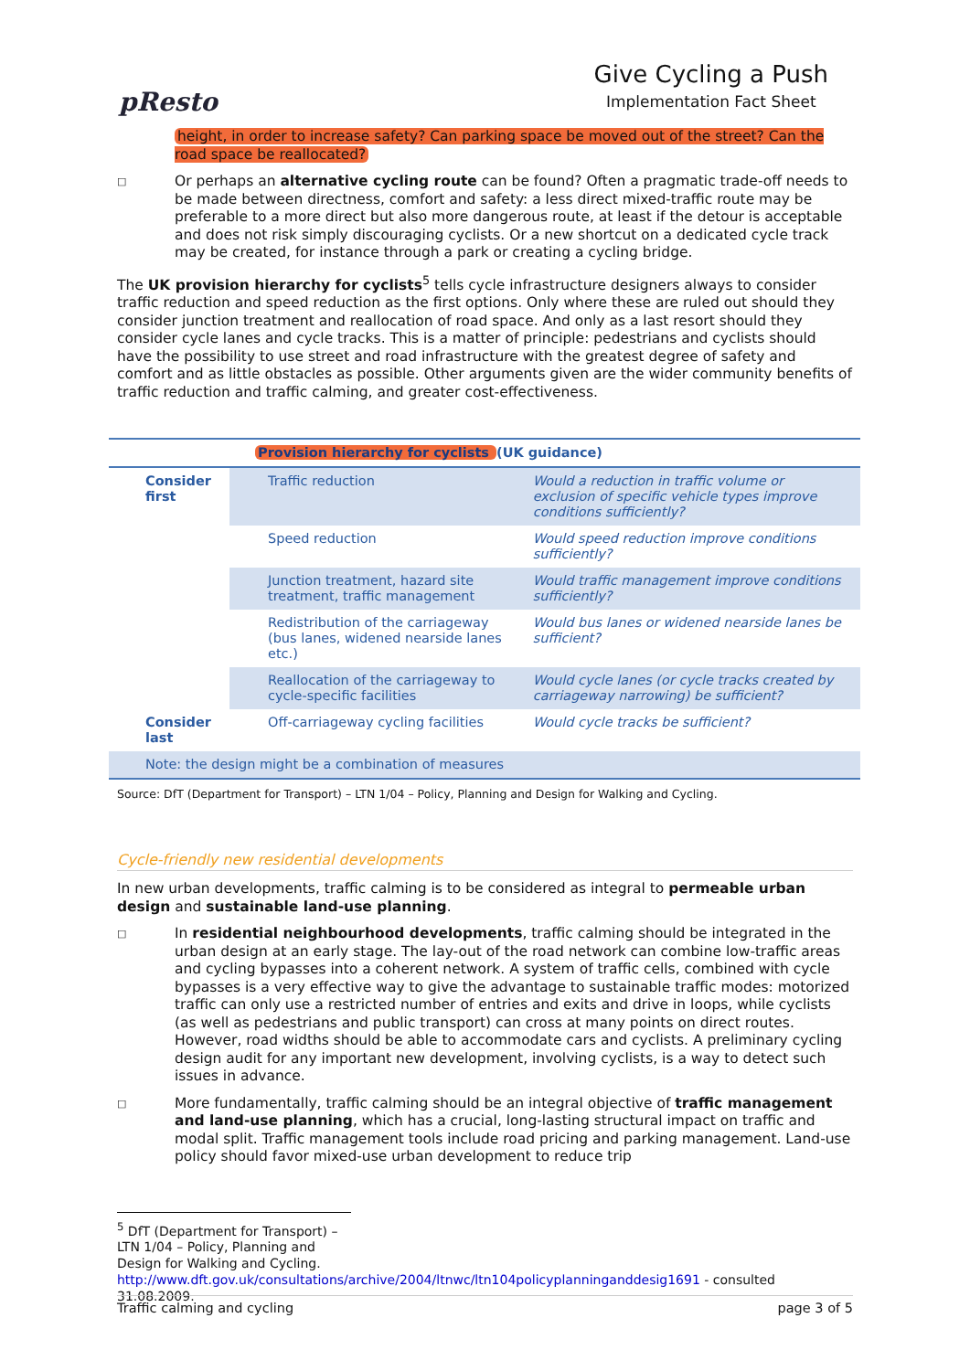pResto
Give Cycling a Push
Implementation Fact Sheet
height, in order to increase safety? Can parking space be moved out of the street? Can the road space be reallocated?
□
Or perhaps an alternative cycling route can be found? Often a pragmatic trade-off needs to be made between directness, comfort and safety: a less direct mixed-traffic route may be preferable to a more direct but also more dangerous route, at least if the detour is acceptable and does not risk simply discouraging cyclists. Or a new shortcut on a dedicated cycle track may be created, for instance through a park or creating a cycling bridge.
The UK provision hierarchy for cyclists<sup>5</sup> tells cycle infrastructure designers always to consider traffic reduction and speed reduction as the first options. Only where these are ruled out should they consider junction treatment and reallocation of road space. And only as a last resort should they consider cycle lanes and cycle tracks. This is a matter of principle: pedestrians and cyclists should have the possibility to use street and road infrastructure with the greatest degree of safety and comfort and as little obstacles as possible. Other arguments given are the wider community benefits of traffic reduction and traffic calming, and greater cost-effectiveness.
| Provision hierarchy for cyclists (UK guidance) | | |
| --- | --- | --- |
| Consider first | Traffic reduction | Would a reduction in traffic volume or exclusion of specific vehicle types improve conditions sufficiently? |
| | Speed reduction | Would speed reduction improve conditions sufficiently? |
| | Junction treatment, hazard site treatment, traffic management | Would traffic management improve conditions sufficiently? |
| | Redistribution of the carriageway (bus lanes, widened nearside lanes etc.) | Would bus lanes or widened nearside lanes be sufficient? |
| | Reallocation of the carriageway to cycle-specific facilities | Would cycle lanes (or cycle tracks created by carriageway narrowing) be sufficient? |
| Consider last | Off-carriageway cycling facilities | Would cycle tracks be sufficient? |
| Note: the design might be a combination of measures | | |
Source: DfT (Department for Transport) – LTN 1/04 – Policy, Planning and Design for Walking and Cycling.
Cycle-friendly new residential developments
In new urban developments, traffic calming is to be considered as integral to permeable urban design and sustainable land-use planning.
□
In residential neighbourhood developments, traffic calming should be integrated in the urban design at an early stage. The lay-out of the road network can combine low-traffic areas and cycling bypasses into a coherent network. A system of traffic cells, combined with cycle bypasses is a very effective way to give the advantage to sustainable traffic modes: motorized traffic can only use a restricted number of entries and exits and drive in loops, while cyclists (as well as pedestrians and public transport) can cross at many points on direct routes. However, road widths should be able to accommodate cars and cyclists. A preliminary cycling design audit for any important new development, involving cyclists, is a way to detect such issues in advance.
□
More fundamentally, traffic calming should be an integral objective of traffic management and land-use planning, which has a crucial, long-lasting structural impact on traffic and modal split. Traffic management tools include road pricing and parking management. Land-use policy should favor mixed-use urban development to reduce trip
<sup>5</sup> DfT (Department for Transport) – LTN 1/04 – Policy, Planning and Design for Walking and Cycling.
http://www.dft.gov.uk/consultations/archive/2004/ltnwc/ltn104policyplanninganddesig1691 - consulted 31.08.2009.
Traffic calming and cycling page 3 of 5